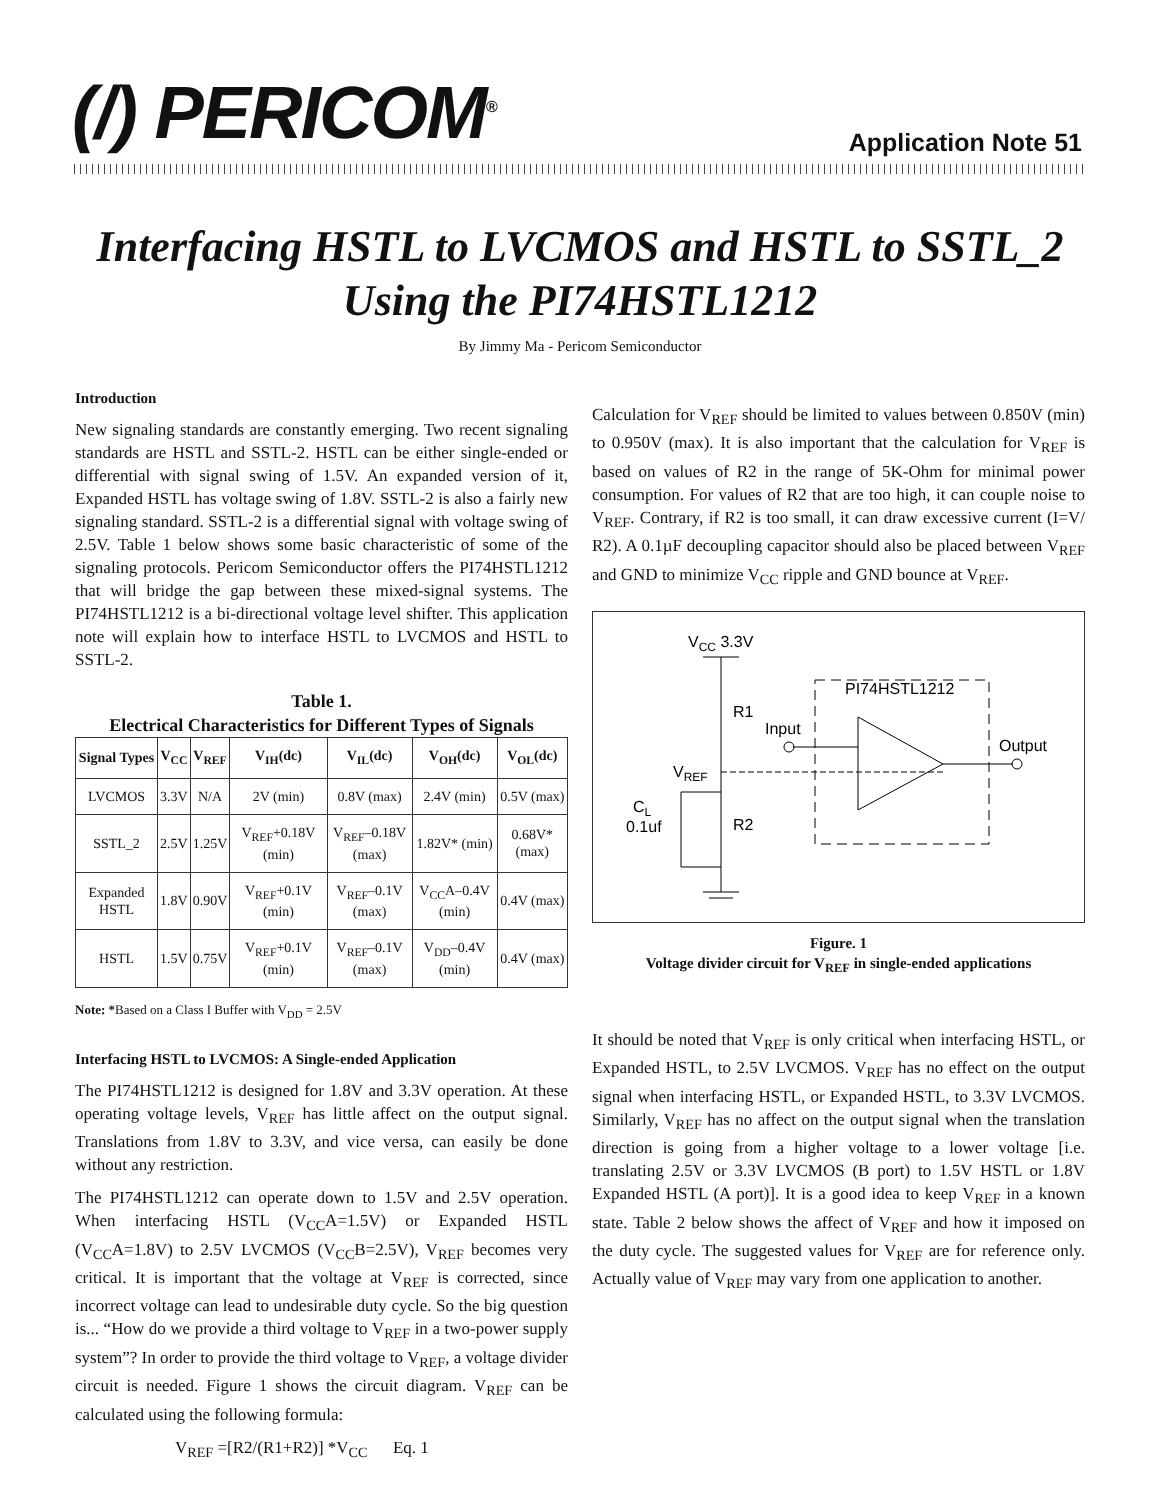(/) PERICOM<sup>®</sup> Application Note 51
Interfacing HSTL to LVCMOS and HSTL to SSTL_2
Using the PI74HSTL1212
By Jimmy Ma - Pericom Semiconductor
Introduction
New signaling standards are constantly emerging. Two recent signaling standards are HSTL and SSTL-2. HSTL can be either single-ended or differential with signal swing of 1.5V. An expanded version of it, Expanded HSTL has voltage swing of 1.8V. SSTL-2 is also a fairly new signaling standard. SSTL-2 is a differential signal with voltage swing of 2.5V. Table 1 below shows some basic characteristic of some of the signaling protocols. Pericom Semiconductor offers the PI74HSTL1212 that will bridge the gap between these mixed-signal systems. The PI74HSTL1212 is a bi-directional voltage level shifter. This application note will explain how to interface HSTL to LVCMOS and HSTL to SSTL-2.
Table 1.
Electrical Characteristics for Different Types of Signals
| Signal Types | V<sub>CC</sub> | V<sub>REF</sub> | V<sub>IH</sub>(dc) | V<sub>IL</sub>(dc) | V<sub>OH</sub>(dc) | V<sub>OL</sub>(dc) |
| --- | --- | --- | --- | --- | --- | --- |
| LVCMOS | 3.3V | N/A | 2V (min) | 0.8V (max) | 2.4V (min) | 0.5V (max) |
| SSTL_2 | 2.5V | 1.25V | V<sub>REF</sub>+0.18V (min) | V<sub>REF</sub>–0.18V (max) | 1.82V* (min) | 0.68V* (max) |
| Expanded HSTL | 1.8V | 0.90V | V<sub>REF</sub>+0.1V (min) | V<sub>REF</sub>–0.1V (max) | V<sub>CC</sub>A–0.4V (min) | 0.4V (max) |
| HSTL | 1.5V | 0.75V | V<sub>REF</sub>+0.1V (min) | V<sub>REF</sub>–0.1V (max) | V<sub>DD</sub>–0.4V (min) | 0.4V (max) |
Note: *Based on a Class I Buffer with V<sub>DD</sub> = 2.5V
Interfacing HSTL to LVCMOS: A Single-ended Application
The PI74HSTL1212 is designed for 1.8V and 3.3V operation. At these operating voltage levels, V<sub>REF</sub> has little affect on the output signal. Translations from 1.8V to 3.3V, and vice versa, can easily be done without any restriction.
The PI74HSTL1212 can operate down to 1.5V and 2.5V operation. When interfacing HSTL (V<sub>CC</sub>A=1.5V) or Expanded HSTL (V<sub>CC</sub>A=1.8V) to 2.5V LVCMOS (V<sub>CC</sub>B=2.5V), V<sub>REF</sub> becomes very critical. It is important that the voltage at V<sub>REF</sub> is corrected, since incorrect voltage can lead to undesirable duty cycle. So the big question is... “How do we provide a third voltage to V<sub>REF</sub> in a two-power supply system”? In order to provide the third voltage to V<sub>REF</sub>, a voltage divider circuit is needed. Figure 1 shows the circuit diagram. V<sub>REF</sub> can be calculated using the following formula:
V<sub>REF</sub> =[R2/(R1+R2)] *V<sub>CC</sub> Eq. 1
Calculation for V<sub>REF</sub> should be limited to values between 0.850V (min) to 0.950V (max). It is also important that the calculation for V<sub>REF</sub> is based on values of R2 in the range of 5K-Ohm for minimal power consumption. For values of R2 that are too high, it can couple noise to V<sub>REF</sub>. Contrary, if R2 is too small, it can draw excessive current (I=V/ R2). A 0.1µF decoupling capacitor should also be placed between V<sub>REF</sub> and GND to minimize V<sub>CC</sub> ripple and GND bounce at V<sub>REF</sub>.
VCC 3.3V
R1
Input
VREF
PI74HSTL1212
Output
CL
0.1uf
R2
Figure. 1
Voltage divider circuit for V<sub>REF</sub> in single-ended applications
It should be noted that V<sub>REF</sub> is only critical when interfacing HSTL, or Expanded HSTL, to 2.5V LVCMOS. V<sub>REF</sub> has no effect on the output signal when interfacing HSTL, or Expanded HSTL, to 3.3V LVCMOS. Similarly, V<sub>REF</sub> has no affect on the output signal when the translation direction is going from a higher voltage to a lower voltage [i.e. translating 2.5V or 3.3V LVCMOS (B port) to 1.5V HSTL or 1.8V Expanded HSTL (A port)]. It is a good idea to keep V<sub>REF</sub> in a known state. Table 2 below shows the affect of V<sub>REF</sub> and how it imposed on the duty cycle. The suggested values for V<sub>REF</sub> are for reference only. Actually value of V<sub>REF</sub> may vary from one application to another.